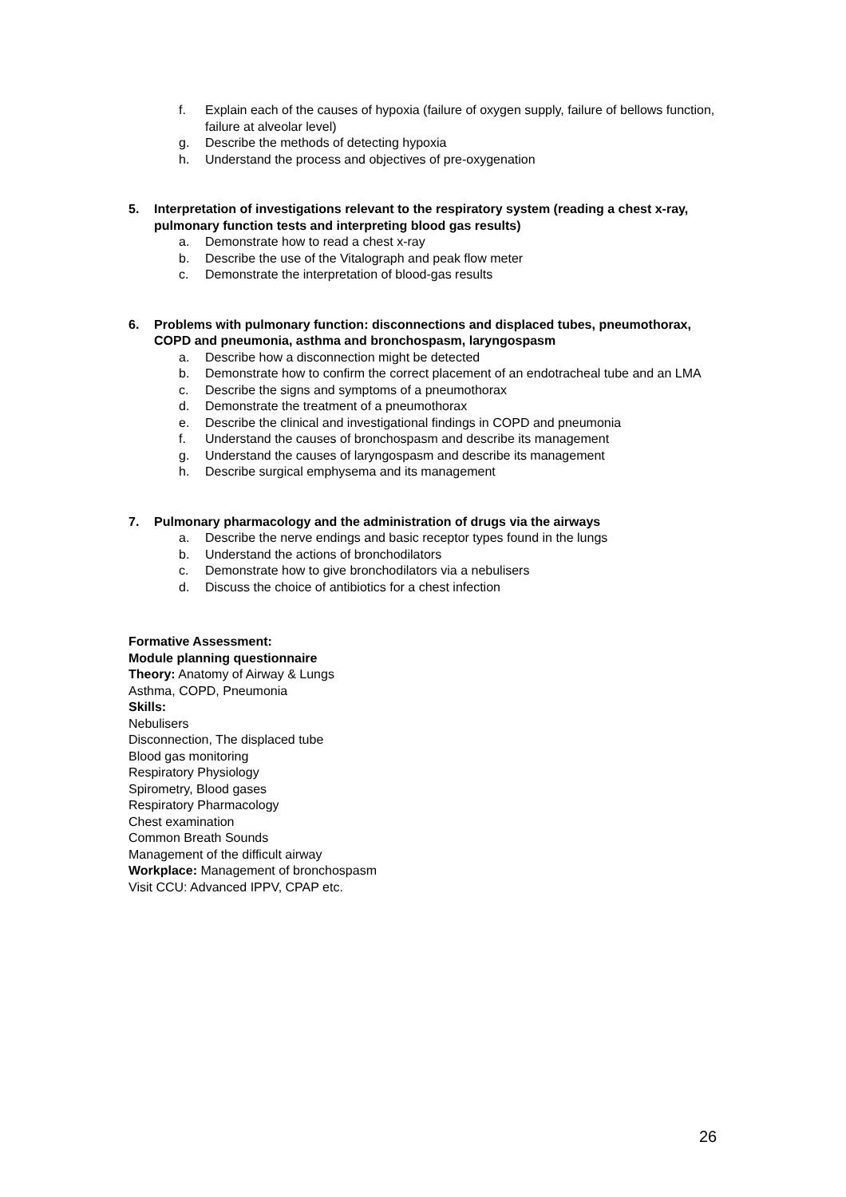f. Explain each of the causes of hypoxia (failure of oxygen supply, failure of bellows function, failure at alveolar level)
g. Describe the methods of detecting hypoxia
h. Understand the process and objectives of pre-oxygenation
5. Interpretation of investigations relevant to the respiratory system (reading a chest x-ray, pulmonary function tests and interpreting blood gas results)
a. Demonstrate how to read a chest x-ray
b. Describe the use of the Vitalograph and peak flow meter
c. Demonstrate the interpretation of blood-gas results
6. Problems with pulmonary function: disconnections and displaced tubes, pneumothorax, COPD and pneumonia, asthma and bronchospasm, laryngospasm
a. Describe how a disconnection might be detected
b. Demonstrate how to confirm the correct placement of an endotracheal tube and an LMA
c. Describe the signs and symptoms of a pneumothorax
d. Demonstrate the treatment of a pneumothorax
e. Describe the clinical and investigational findings in COPD and pneumonia
f. Understand the causes of bronchospasm and describe its management
g. Understand the causes of laryngospasm and describe its management
h. Describe surgical emphysema and its management
7. Pulmonary pharmacology and the administration of drugs via the airways
a. Describe the nerve endings and basic receptor types found in the lungs
b. Understand the actions of bronchodilators
c. Demonstrate how to give bronchodilators via a nebulisers
d. Discuss the choice of antibiotics for a chest infection
Formative Assessment:
Module planning questionnaire
Theory: Anatomy of Airway & Lungs
Asthma, COPD, Pneumonia
Skills:
Nebulisers
Disconnection, The displaced tube
Blood gas monitoring
Respiratory Physiology
Spirometry, Blood gases
Respiratory Pharmacology
Chest examination
Common Breath Sounds
Management of the difficult airway
Workplace: Management of bronchospasm
Visit CCU: Advanced IPPV, CPAP etc.
26